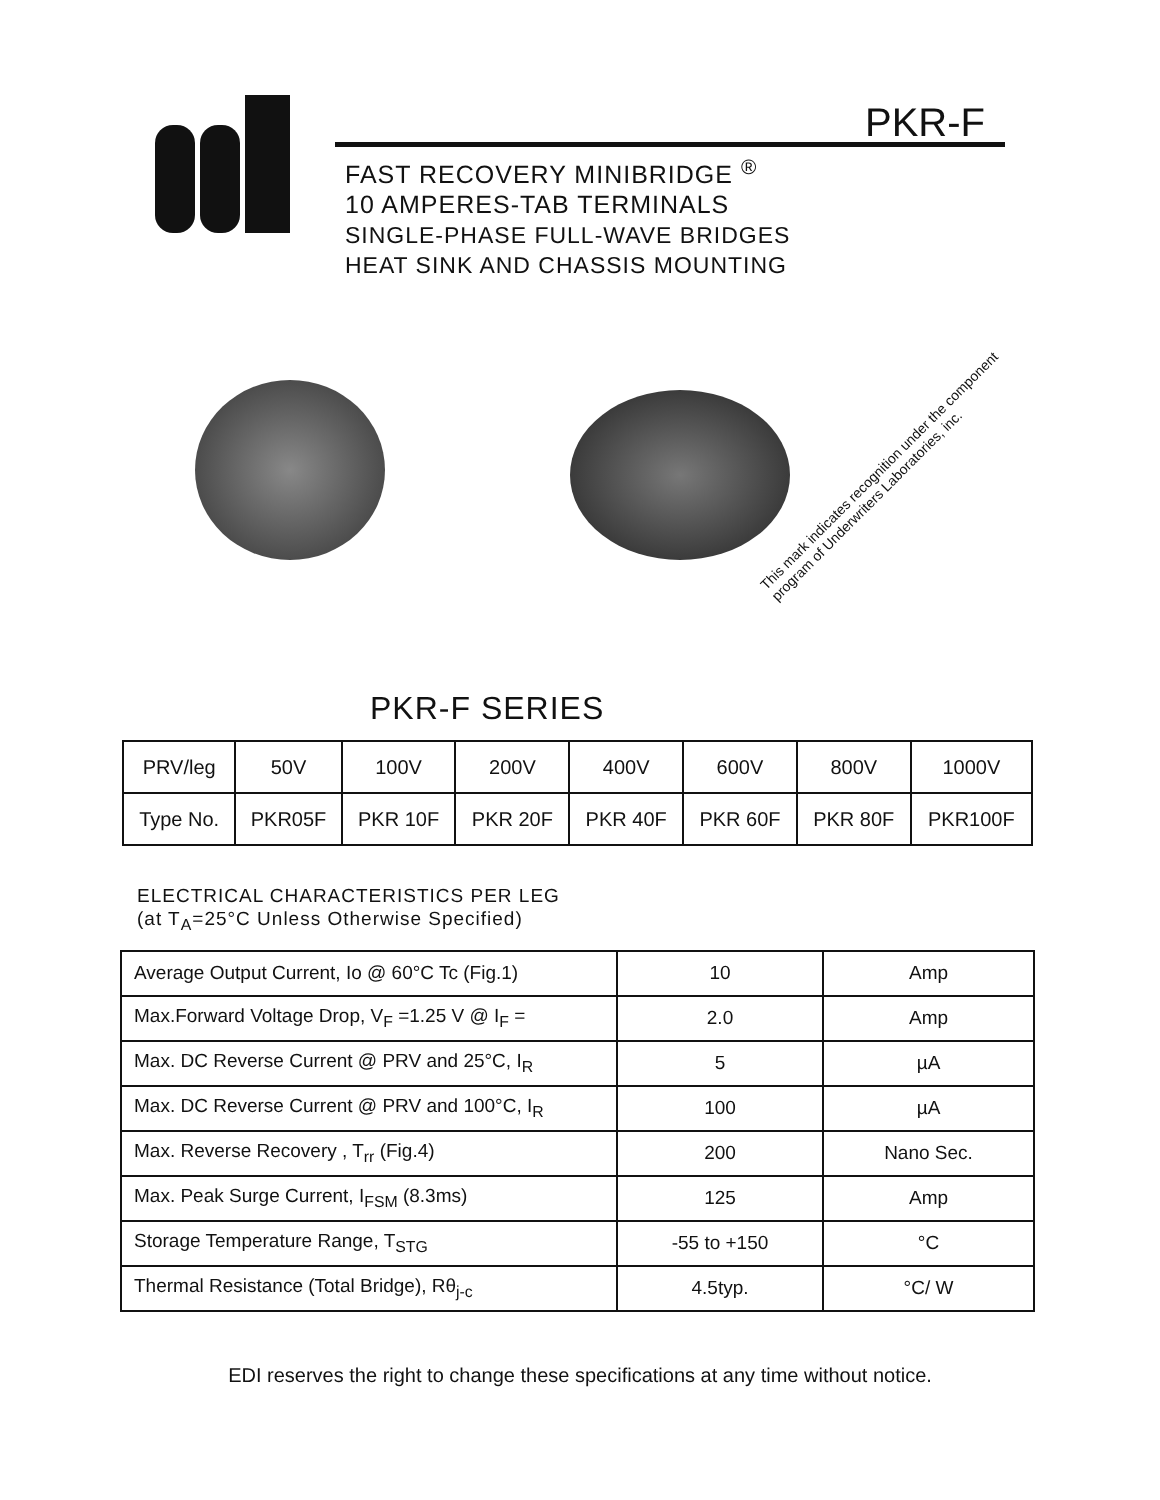®
PKR-F
FAST RECOVERY MINIBRIDGE <sup>®</sup>
10 AMPERES-TAB TERMINALS
SINGLE-PHASE FULL-WAVE BRIDGES
HEAT SINK AND CHASSIS MOUNTING
This mark indicates recognition under the component program of Underwriters Laboratories, inc.
PKR-F SERIES
| PRV/leg | 50V | 100V | 200V | 400V | 600V | 800V | 1000V |
| Type No. | PKR05F | PKR 10F | PKR 20F | PKR 40F | PKR 60F | PKR 80F | PKR100F |
ELECTRICAL CHARACTERISTICS PER LEG
(at T<sub>A</sub>=25°C Unless Otherwise Specified)
| Average Output Current, Io @ 60°C Tc (Fig.1) | 10 | Amp |
| Max.Forward Voltage Drop, V<sub>F</sub> =1.25 V @ I<sub>F</sub> = | 2.0 | Amp |
| Max. DC Reverse Current @ PRV and 25°C, I<sub>R</sub> | 5 | µA |
| Max. DC Reverse Current @ PRV and 100°C, I<sub>R</sub> | 100 | µA |
| Max. Reverse Recovery , T<sub>rr</sub> (Fig.4) | 200 | Nano Sec. |
| Max. Peak Surge Current, I<sub>FSM</sub> (8.3ms) | 125 | Amp |
| Storage Temperature Range, T<sub>STG</sub> | -55 to +150 | °C |
| Thermal Resistance (Total Bridge), Rθ<sub>j-c</sub> | 4.5typ. | °C/ W |
EDI reserves the right to change these specifications at any time without notice.